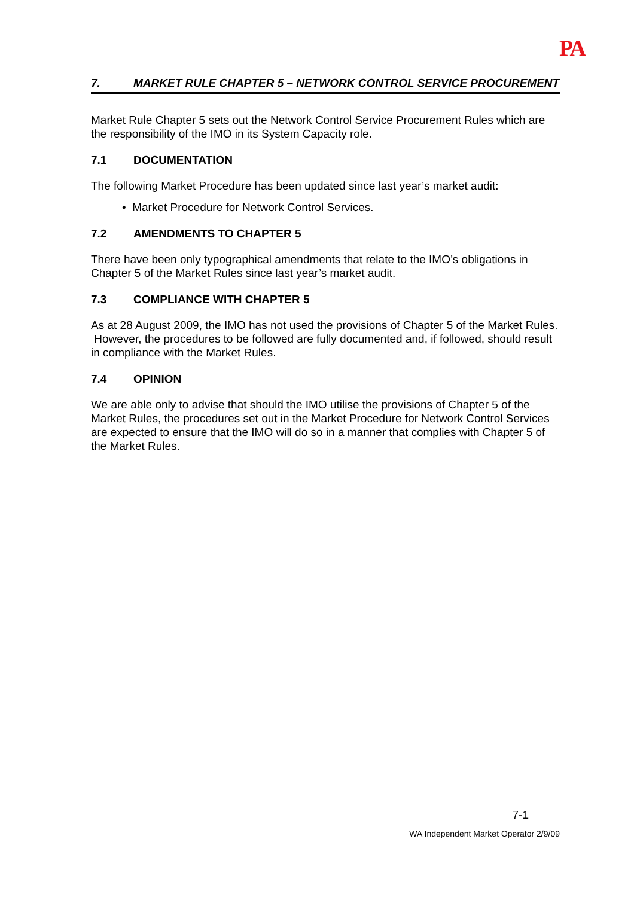PA
7. MARKET RULE CHAPTER 5 – NETWORK CONTROL SERVICE PROCUREMENT
Market Rule Chapter 5 sets out the Network Control Service Procurement Rules which are the responsibility of the IMO in its System Capacity role.
7.1 DOCUMENTATION
The following Market Procedure has been updated since last year’s market audit:
• Market Procedure for Network Control Services.
7.2 AMENDMENTS TO CHAPTER 5
There have been only typographical amendments that relate to the IMO’s obligations in Chapter 5 of the Market Rules since last year’s market audit.
7.3 COMPLIANCE WITH CHAPTER 5
As at 28 August 2009, the IMO has not used the provisions of Chapter 5 of the Market Rules. However, the procedures to be followed are fully documented and, if followed, should result in compliance with the Market Rules.
7.4 OPINION
We are able only to advise that should the IMO utilise the provisions of Chapter 5 of the Market Rules, the procedures set out in the Market Procedure for Network Control Services are expected to ensure that the IMO will do so in a manner that complies with Chapter 5 of the Market Rules.
7-1
WA Independent Market Operator 2/9/09